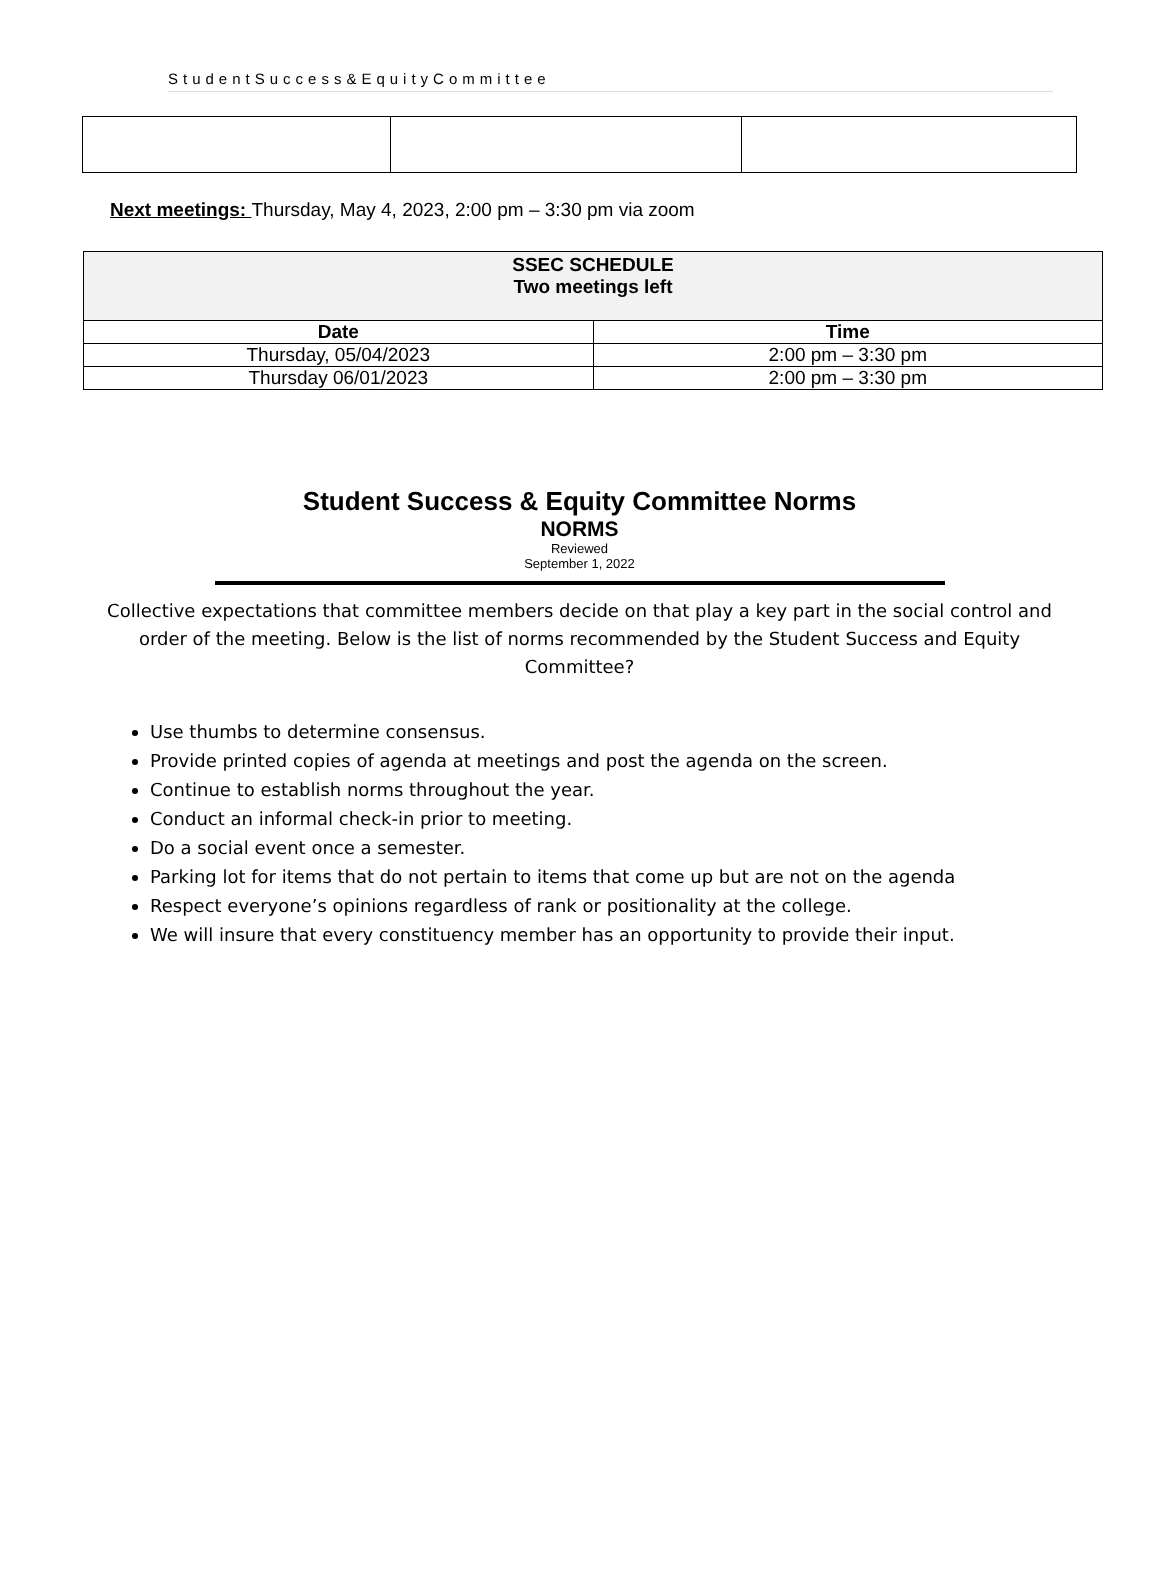StudentSuccess&EquityCommittee
Next meetings: Thursday, May 4, 2023, 2:00 pm – 3:30 pm via zoom
| SSEC SCHEDULE Two meetings left | |
| Date | Time |
| Thursday, 05/04/2023 | 2:00 pm – 3:30 pm |
| Thursday 06/01/2023 | 2:00 pm – 3:30 pm |
Student Success & Equity Committee Norms
NORMS
Reviewed
September 1, 2022
Collective expectations that committee members decide on that play a key part in the social control and order of the meeting. Below is the list of norms recommended by the Student Success and Equity Committee?
Use thumbs to determine consensus.
Provide printed copies of agenda at meetings and post the agenda on the screen.
Continue to establish norms throughout the year.
Conduct an informal check-in prior to meeting.
Do a social event once a semester.
Parking lot for items that do not pertain to items that come up but are not on the agenda
Respect everyone’s opinions regardless of rank or positionality at the college.
We will insure that every constituency member has an opportunity to provide their input.